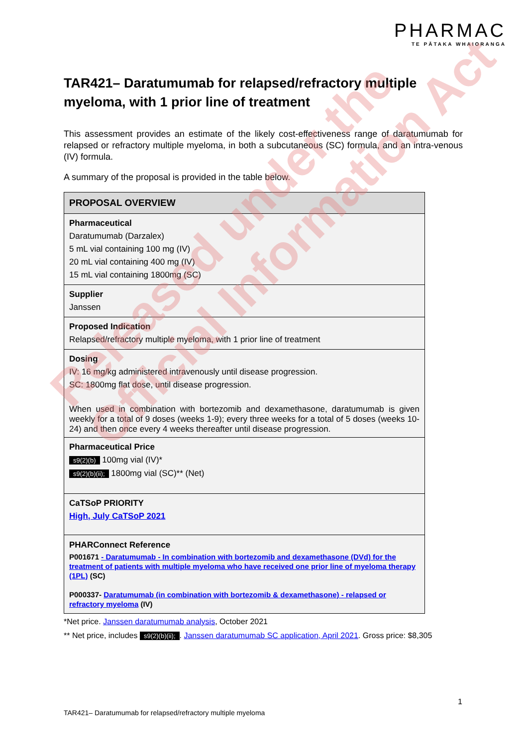PHARMAC
TE PĀTAKA WHAIORANGA
TAR421– Daratumumab for relapsed/refractory multiple myeloma, with 1 prior line of treatment
This assessment provides an estimate of the likely cost-effectiveness range of daratumumab for relapsed or refractory multiple myeloma, in both a subcutaneous (SC) formula, and an intra-venous (IV) formula.
A summary of the proposal is provided in the table below.
| PROPOSAL OVERVIEW |
| --- |
| Pharmaceutical Daratumumab (Darzalex) 5 mL vial containing 100 mg (IV) 20 mL vial containing 400 mg (IV) 15 mL vial containing 1800mg (SC) |
| Supplier Janssen |
| Proposed Indication Relapsed/refractory multiple myeloma, with 1 prior line of treatment |
| Dosing IV: 16 mg/kg administered intravenously until disease progression. SC: 1800mg flat dose, until disease progression. When used in combination with bortezomib and dexamethasone, daratumumab is given weekly for a total of 9 doses (weeks 1-9); every three weeks for a total of 5 doses (weeks 10-24) and then once every 4 weeks thereafter until disease progression. |
| Pharmaceutical Price s9(2)(b) 100mg vial (IV)* s9(2)(b)(ii); 1800mg vial (SC)** (Net) |
| CaTSoP PRIORITY High, July CaTSoP 2021 |
| PHARConnect Reference P001671 - Daratumumab - In combination with bortezomib and dexamethasone (DVd) for the treatment of patients with multiple myeloma who have received one prior line of myeloma therapy (1PL) (SC) P000337- Daratumumab (in combination with bortezomib & dexamethasone) - relapsed or refractory myeloma (IV) |
*Net price. Janssen daratumumab analysis, October 2021
** Net price, includes s9(2)(b)(ii);. Janssen daratumumab SC application, April 2021. Gross price: $8,305
1
TAR421– Daratumumab for relapsed/refractory multiple myeloma
Released under the
Official Information Act